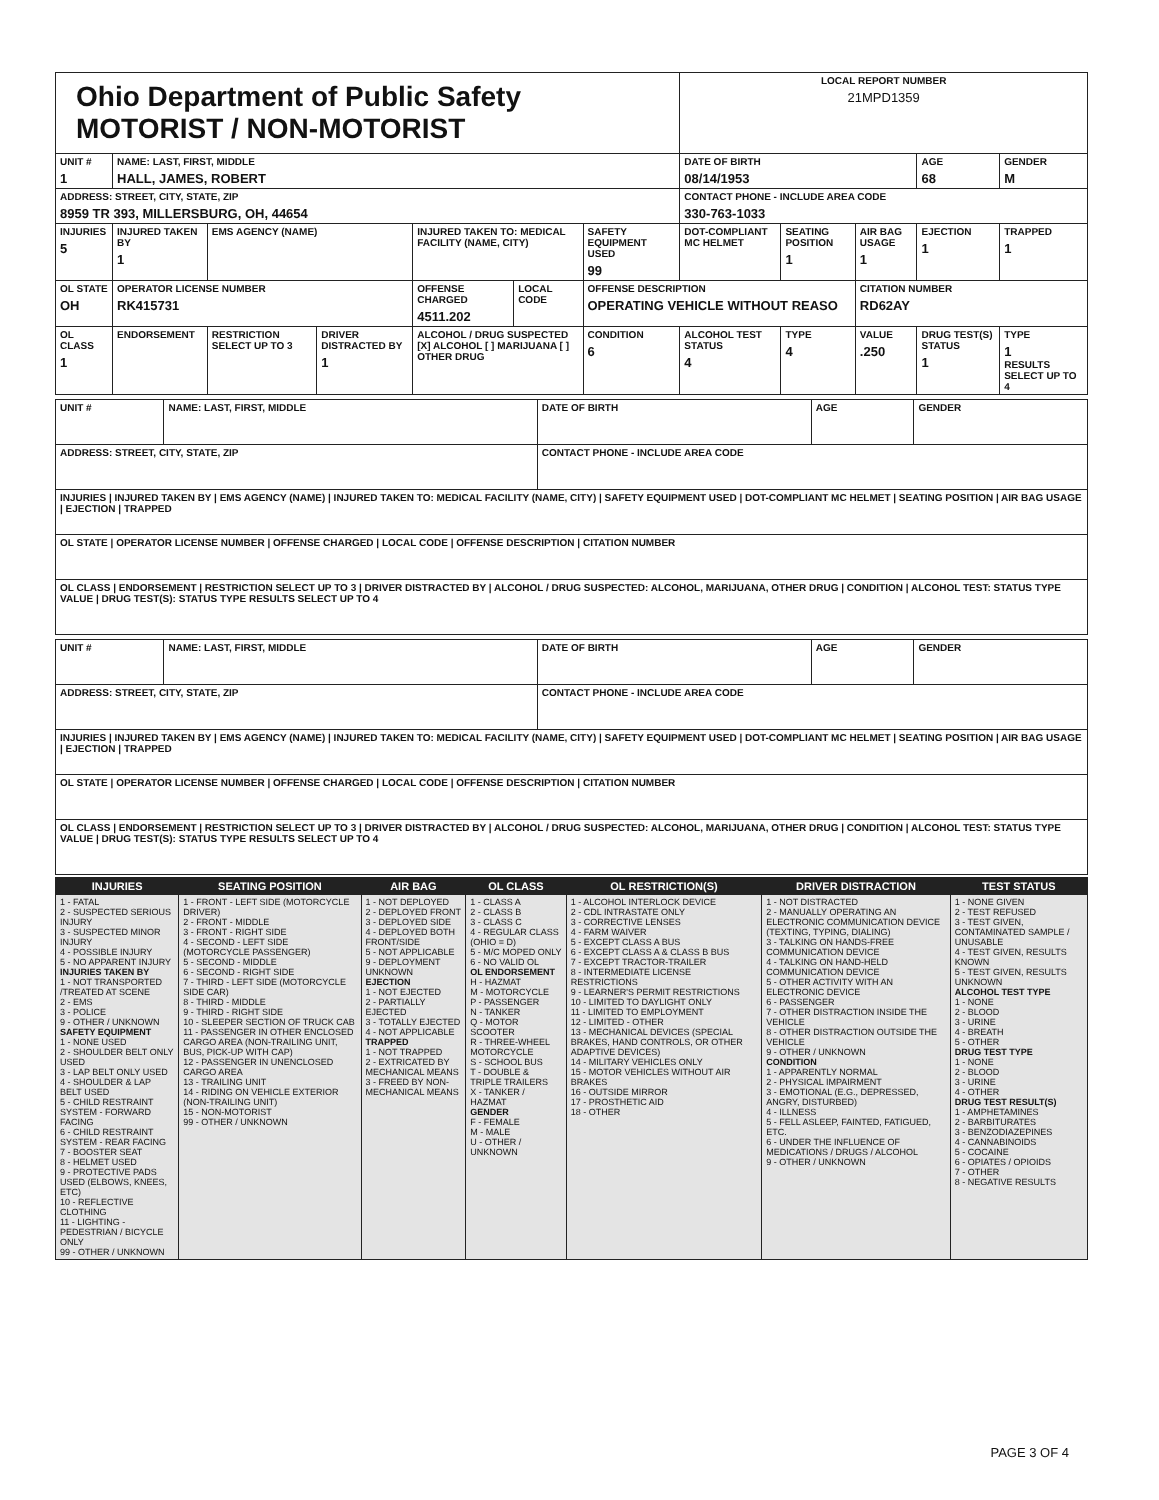| Ohio Department of Public Safety MOTORIST / NON-MOTORIST | | | | | | | LOCAL REPORT NUMBER 21MPD1359 | | | | |
| UNIT # 1 | NAME: LAST, FIRST, MIDDLE HALL, JAMES, ROBERT | | | | | | DATE OF BIRTH 08/14/1953 | | | AGE 68 | GENDER M |
| ADDRESS: STREET, CITY, STATE, ZIP 8959 TR 393, MILLERSBURG, OH, 44654 | | | | | | | CONTACT PHONE - INCLUDE AREA CODE 330-763-1033 | | | | |
| INJURIES 5 | INJURED TAKEN BY 1 | EMS AGENCY (NAME) | | INJURED TAKEN TO: MEDICAL FACILITY (NAME, CITY) | | SAFETY EQUIPMENT USED 99 | DOT-COMPLIANT MC HELMET | SEATING POSITION 1 | AIR BAG USAGE 1 | EJECTION 1 | TRAPPED 1 |
| OL STATE OH | OPERATOR LICENSE NUMBER RK415731 | | | OFFENSE CHARGED 4511.202 | LOCAL CODE | OFFENSE DESCRIPTION OPERATING VEHICLE WITHOUT REASO | | | CITATION NUMBER RD62AY | | |
| OL CLASS 1 | ENDORSEMENT | RESTRICTION SELECT UP TO 3 | DRIVER DISTRACTED BY 1 | ALCOHOL / DRUG SUSPECTED [X] ALCOHOL [ ] MARIJUANA [ ] OTHER DRUG | | CONDITION 6 | ALCOHOL TEST STATUS 4 | TYPE 4 | VALUE .250 | DRUG TEST(S) STATUS 1 | TYPE 1 RESULTS SELECT UP TO 4 |
| UNIT # | NAME: LAST, FIRST, MIDDLE | DATE OF BIRTH | AGE | GENDER |
| ADDRESS: STREET, CITY, STATE, ZIP | | CONTACT PHONE - INCLUDE AREA CODE | | |
| INJURIES / INJURED TAKEN BY / EMS AGENCY (NAME) / INJURED TAKEN TO: MEDICAL FACILITY (NAME, CITY) / SAFETY EQUIPMENT USED / DOT-COMPLIANT MC HELMET / SEATING POSITION / AIR BAG USAGE / EJECTION / TRAPPED | | | | |
| OL STATE / OPERATOR LICENSE NUMBER / OFFENSE CHARGED / LOCAL CODE / OFFENSE DESCRIPTION / CITATION NUMBER | | | | |
| OL CLASS / ENDORSEMENT / RESTRICTION SELECT UP TO 3 / DRIVER DISTRACTED BY / ALCOHOL / DRUG SUSPECTED: ALCOHOL, MARIJUANA, OTHER DRUG / CONDITION / ALCOHOL TEST: STATUS TYPE VALUE / DRUG TEST(S): STATUS TYPE RESULTS SELECT UP TO 4 | | | | |
| UNIT # | NAME: LAST, FIRST, MIDDLE | DATE OF BIRTH | AGE | GENDER |
| ADDRESS: STREET, CITY, STATE, ZIP | | CONTACT PHONE - INCLUDE AREA CODE | | |
| INJURIES / INJURED TAKEN BY / EMS AGENCY (NAME) / INJURED TAKEN TO: MEDICAL FACILITY (NAME, CITY) / SAFETY EQUIPMENT USED / DOT-COMPLIANT MC HELMET / SEATING POSITION / AIR BAG USAGE / EJECTION / TRAPPED | | | | |
| OL STATE / OPERATOR LICENSE NUMBER / OFFENSE CHARGED / LOCAL CODE / OFFENSE DESCRIPTION / CITATION NUMBER | | | | |
| OL CLASS / ENDORSEMENT / RESTRICTION SELECT UP TO 3 / DRIVER DISTRACTED BY / ALCOHOL / DRUG SUSPECTED: ALCOHOL, MARIJUANA, OTHER DRUG / CONDITION / ALCOHOL TEST: STATUS TYPE VALUE / DRUG TEST(S): STATUS TYPE RESULTS SELECT UP TO 4 | | | | |
| INJURIES | SEATING POSITION | AIR BAG | OL CLASS | OL RESTRICTION(S) | DRIVER DISTRACTION | TEST STATUS |
| 1 - FATAL 2 - SUSPECTED SERIOUS INJURY 3 - SUSPECTED MINOR INJURY 4 - POSSIBLE INJURY 5 - NO APPARENT INJURY INJURIES TAKEN BY 1 - NOT TRANSPORTED /TREATED AT SCENE 2 - EMS 3 - POLICE 9 - OTHER / UNKNOWN SAFETY EQUIPMENT 1 - NONE USED 2 - SHOULDER BELT ONLY USED 3 - LAP BELT ONLY USED 4 - SHOULDER & LAP BELT USED 5 - CHILD RESTRAINT SYSTEM - FORWARD FACING 6 - CHILD RESTRAINT SYSTEM - REAR FACING 7 - BOOSTER SEAT 8 - HELMET USED 9 - PROTECTIVE PADS USED (ELBOWS, KNEES, ETC) 10 - REFLECTIVE CLOTHING 11 - LIGHTING - PEDESTRIAN / BICYCLE ONLY 99 - OTHER / UNKNOWN | 1 - FRONT - LEFT SIDE (MOTORCYCLE DRIVER) 2 - FRONT - MIDDLE 3 - FRONT - RIGHT SIDE 4 - SECOND - LEFT SIDE (MOTORCYCLE PASSENGER) 5 - SECOND - MIDDLE 6 - SECOND - RIGHT SIDE 7 - THIRD - LEFT SIDE (MOTORCYCLE SIDE CAR) 8 - THIRD - MIDDLE 9 - THIRD - RIGHT SIDE 10 - SLEEPER SECTION OF TRUCK CAB 11 - PASSENGER IN OTHER ENCLOSED CARGO AREA (NON-TRAILING UNIT, BUS, PICK-UP WITH CAP) 12 - PASSENGER IN UNENCLOSED CARGO AREA 13 - TRAILING UNIT 14 - RIDING ON VEHICLE EXTERIOR (NON-TRAILING UNIT) 15 - NON-MOTORIST 99 - OTHER / UNKNOWN | 1 - NOT DEPLOYED 2 - DEPLOYED FRONT 3 - DEPLOYED SIDE 4 - DEPLOYED BOTH FRONT/SIDE 5 - NOT APPLICABLE 9 - DEPLOYMENT UNKNOWN EJECTION 1 - NOT EJECTED 2 - PARTIALLY EJECTED 3 - TOTALLY EJECTED 4 - NOT APPLICABLE TRAPPED 1 - NOT TRAPPED 2 - EXTRICATED BY MECHANICAL MEANS 3 - FREED BY NON-MECHANICAL MEANS | 1 - CLASS A 2 - CLASS B 3 - CLASS C 4 - REGULAR CLASS (OHIO = D) 5 - M/C MOPED ONLY 6 - NO VALID OL OL ENDORSEMENT H - HAZMAT M - MOTORCYCLE P - PASSENGER N - TANKER Q - MOTOR SCOOTER R - THREE-WHEEL MOTORCYCLE S - SCHOOL BUS T - DOUBLE & TRIPLE TRAILERS X - TANKER / HAZMAT GENDER F - FEMALE M - MALE U - OTHER / UNKNOWN | 1 - ALCOHOL INTERLOCK DEVICE 2 - CDL INTRASTATE ONLY 3 - CORRECTIVE LENSES 4 - FARM WAIVER 5 - EXCEPT CLASS A BUS 6 - EXCEPT CLASS A & CLASS B BUS 7 - EXCEPT TRACTOR-TRAILER 8 - INTERMEDIATE LICENSE RESTRICTIONS 9 - LEARNER'S PERMIT RESTRICTIONS 10 - LIMITED TO DAYLIGHT ONLY 11 - LIMITED TO EMPLOYMENT 12 - LIMITED - OTHER 13 - MECHANICAL DEVICES (SPECIAL BRAKES, HAND CONTROLS, OR OTHER ADAPTIVE DEVICES) 14 - MILITARY VEHICLES ONLY 15 - MOTOR VEHICLES WITHOUT AIR BRAKES 16 - OUTSIDE MIRROR 17 - PROSTHETIC AID 18 - OTHER | 1 - NOT DISTRACTED 2 - MANUALLY OPERATING AN ELECTRONIC COMMUNICATION DEVICE (TEXTING, TYPING, DIALING) 3 - TALKING ON HANDS-FREE COMMUNICATION DEVICE 4 - TALKING ON HAND-HELD COMMUNICATION DEVICE 5 - OTHER ACTIVITY WITH AN ELECTRONIC DEVICE 6 - PASSENGER 7 - OTHER DISTRACTION INSIDE THE VEHICLE 8 - OTHER DISTRACTION OUTSIDE THE VEHICLE 9 - OTHER / UNKNOWN CONDITION 1 - APPARENTLY NORMAL 2 - PHYSICAL IMPAIRMENT 3 - EMOTIONAL (E.G., DEPRESSED, ANGRY, DISTURBED) 4 - ILLNESS 5 - FELL ASLEEP, FAINTED, FATIGUED, ETC. 6 - UNDER THE INFLUENCE OF MEDICATIONS / DRUGS / ALCOHOL 9 - OTHER / UNKNOWN | 1 - NONE GIVEN 2 - TEST REFUSED 3 - TEST GIVEN, CONTAMINATED SAMPLE / UNUSABLE 4 - TEST GIVEN, RESULTS KNOWN 5 - TEST GIVEN, RESULTS UNKNOWN ALCOHOL TEST TYPE 1 - NONE 2 - BLOOD 3 - URINE 4 - BREATH 5 - OTHER DRUG TEST TYPE 1 - NONE 2 - BLOOD 3 - URINE 4 - OTHER DRUG TEST RESULT(S) 1 - AMPHETAMINES 2 - BARBITURATES 3 - BENZODIAZEPINES 4 - CANNABINOIDS 5 - COCAINE 6 - OPIATES / OPIOIDS 7 - OTHER 8 - NEGATIVE RESULTS |
PAGE 3 OF 4